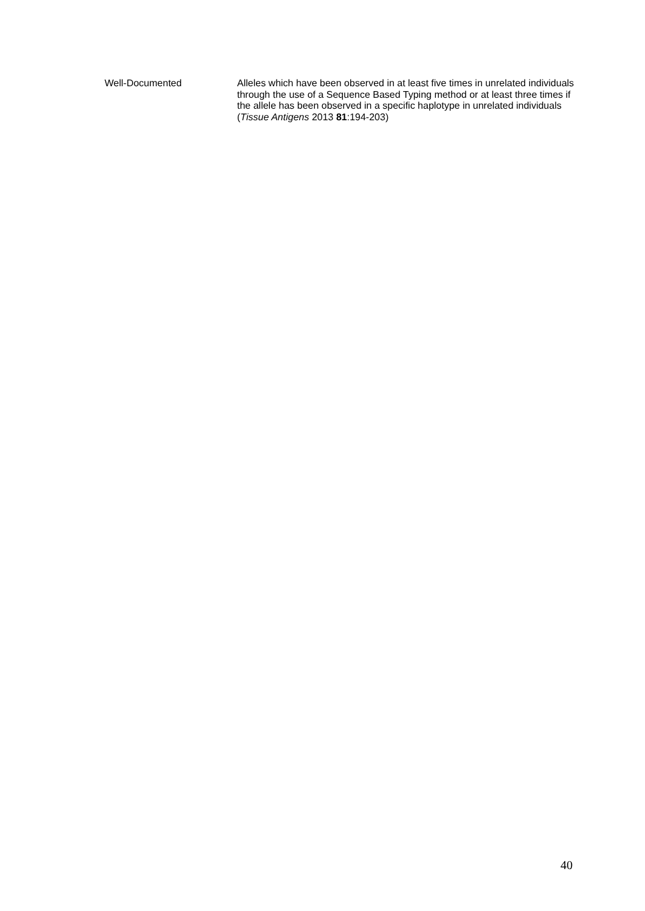Well-Documented
Alleles which have been observed in at least five times in unrelated individuals through the use of a Sequence Based Typing method or at least three times if the allele has been observed in a specific haplotype in unrelated individuals (Tissue Antigens 2013 81:194-203)
40